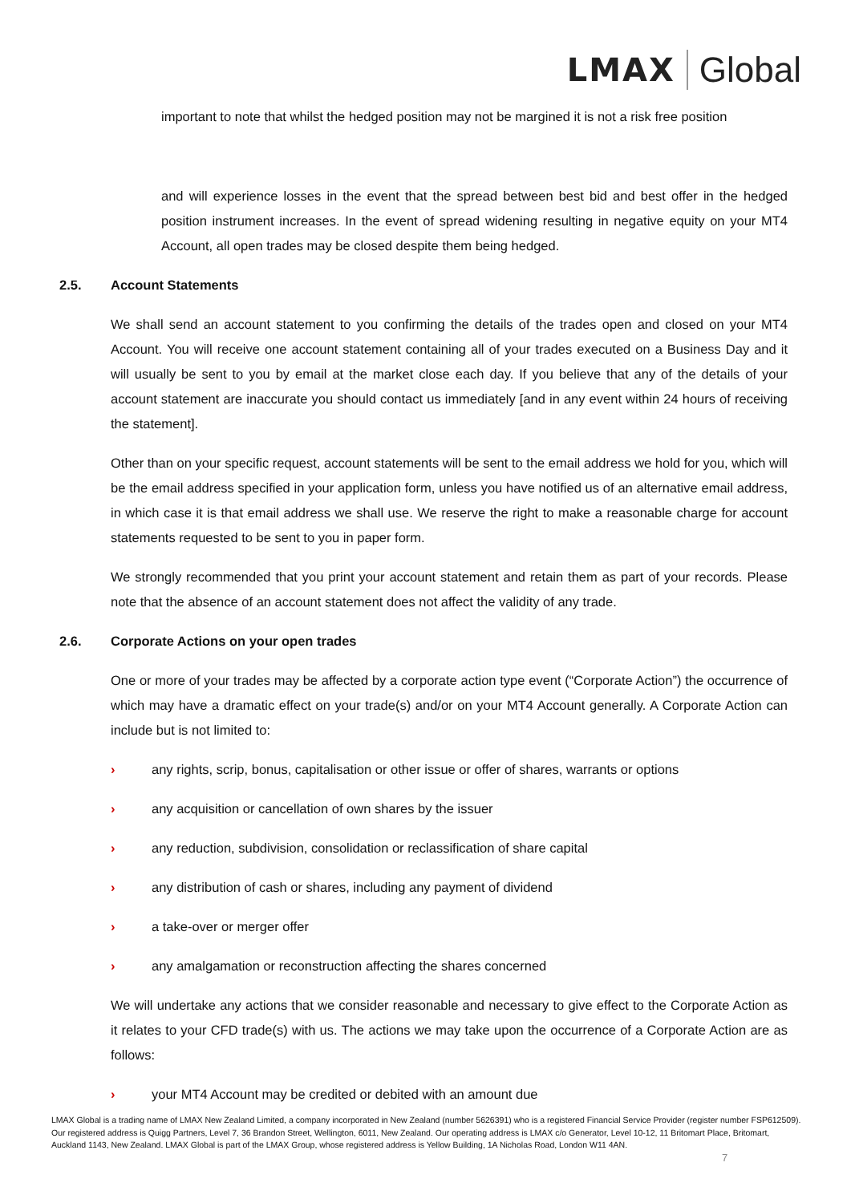LMAX Global
important to note that whilst the hedged position may not be margined it is not a risk free position
and will experience losses in the event that the spread between best bid and best offer in the hedged position instrument increases. In the event of spread widening resulting in negative equity on your MT4 Account, all open trades may be closed despite them being hedged.
2.5. Account Statements
We shall send an account statement to you confirming the details of the trades open and closed on your MT4 Account. You will receive one account statement containing all of your trades executed on a Business Day and it will usually be sent to you by email at the market close each day. If you believe that any of the details of your account statement are inaccurate you should contact us immediately [and in any event within 24 hours of receiving the statement].
Other than on your specific request, account statements will be sent to the email address we hold for you, which will be the email address specified in your application form, unless you have notified us of an alternative email address, in which case it is that email address we shall use. We reserve the right to make a reasonable charge for account statements requested to be sent to you in paper form.
We strongly recommended that you print your account statement and retain them as part of your records. Please note that the absence of an account statement does not affect the validity of any trade.
2.6. Corporate Actions on your open trades
One or more of your trades may be affected by a corporate action type event (“Corporate Action”) the occurrence of which may have a dramatic effect on your trade(s) and/or on your MT4 Account generally. A Corporate Action can include but is not limited to:
› any rights, scrip, bonus, capitalisation or other issue or offer of shares, warrants or options
› any acquisition or cancellation of own shares by the issuer
› any reduction, subdivision, consolidation or reclassification of share capital
› any distribution of cash or shares, including any payment of dividend
› a take-over or merger offer
› any amalgamation or reconstruction affecting the shares concerned
We will undertake any actions that we consider reasonable and necessary to give effect to the Corporate Action as it relates to your CFD trade(s) with us. The actions we may take upon the occurrence of a Corporate Action are as follows:
› your MT4 Account may be credited or debited with an amount due
LMAX Global is a trading name of LMAX New Zealand Limited, a company incorporated in New Zealand (number 5626391) who is a registered Financial Service Provider (register number FSP612509). Our registered address is Quigg Partners, Level 7, 36 Brandon Street, Wellington, 6011, New Zealand. Our operating address is LMAX c/o Generator, Level 10-12, 11 Britomart Place, Britomart, Auckland 1143, New Zealand. LMAX Global is part of the LMAX Group, whose registered address is Yellow Building, 1A Nicholas Road, London W11 4AN.
7